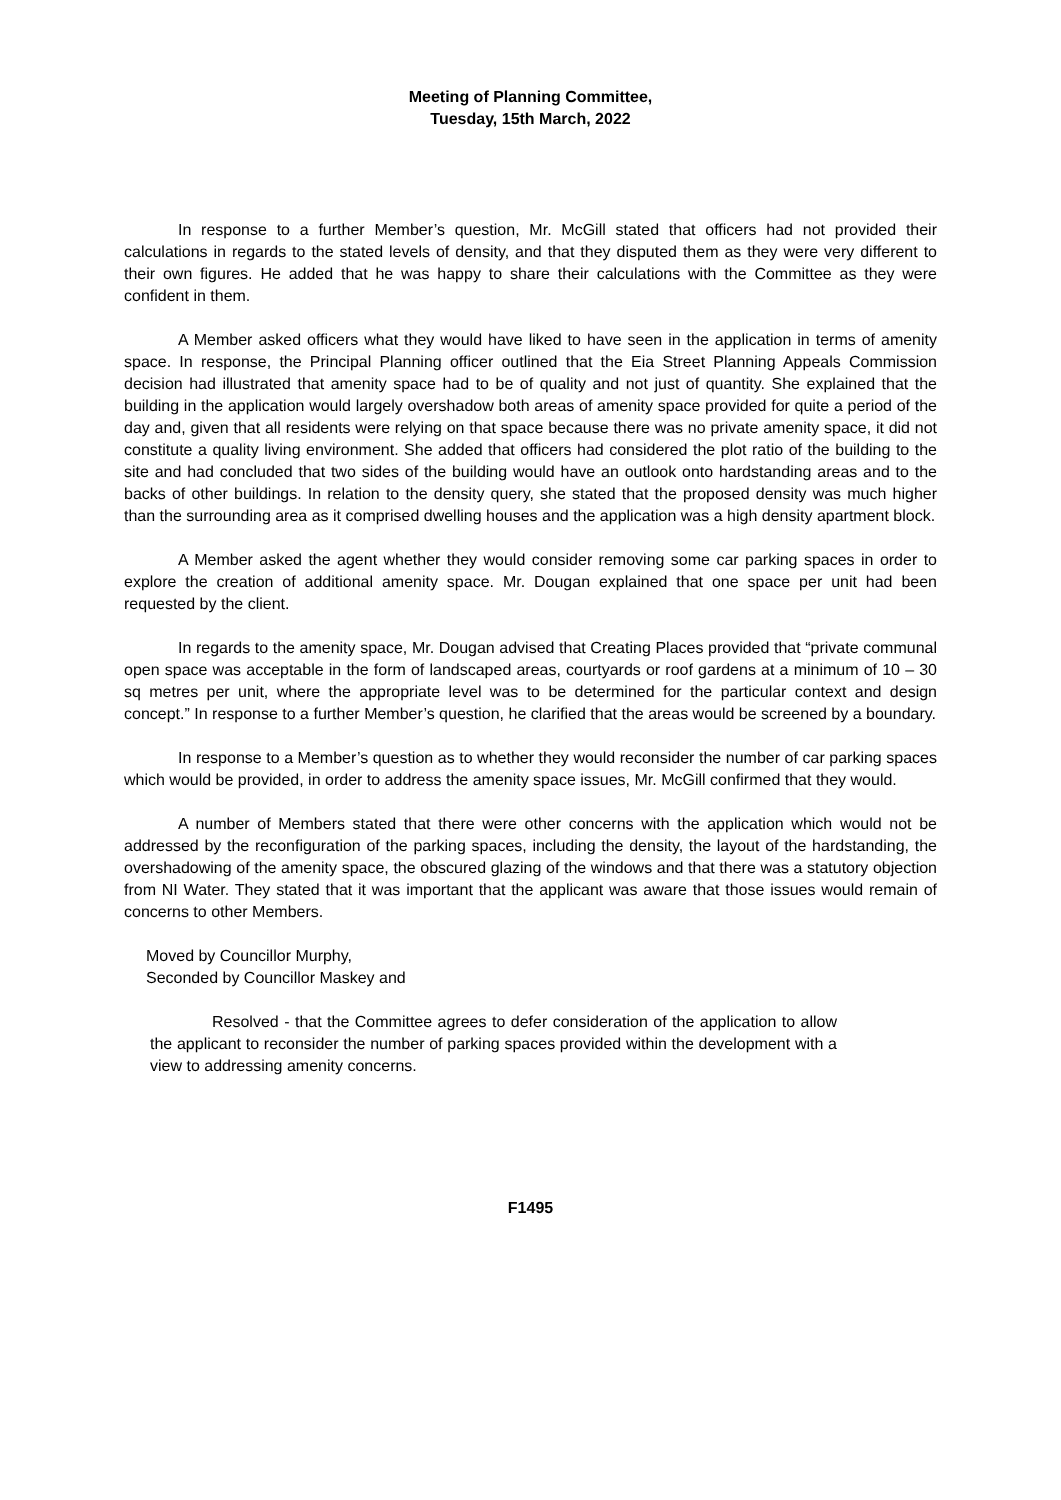Meeting of Planning Committee,
Tuesday, 15th March, 2022
In response to a further Member’s question, Mr. McGill stated that officers had not provided their calculations in regards to the stated levels of density, and that they disputed them as they were very different to their own figures. He added that he was happy to share their calculations with the Committee as they were confident in them.
A Member asked officers what they would have liked to have seen in the application in terms of amenity space. In response, the Principal Planning officer outlined that the Eia Street Planning Appeals Commission decision had illustrated that amenity space had to be of quality and not just of quantity. She explained that the building in the application would largely overshadow both areas of amenity space provided for quite a period of the day and, given that all residents were relying on that space because there was no private amenity space, it did not constitute a quality living environment. She added that officers had considered the plot ratio of the building to the site and had concluded that two sides of the building would have an outlook onto hardstanding areas and to the backs of other buildings. In relation to the density query, she stated that the proposed density was much higher than the surrounding area as it comprised dwelling houses and the application was a high density apartment block.
A Member asked the agent whether they would consider removing some car parking spaces in order to explore the creation of additional amenity space. Mr. Dougan explained that one space per unit had been requested by the client.
In regards to the amenity space, Mr. Dougan advised that Creating Places provided that “private communal open space was acceptable in the form of landscaped areas, courtyards or roof gardens at a minimum of 10 – 30 sq metres per unit, where the appropriate level was to be determined for the particular context and design concept.” In response to a further Member’s question, he clarified that the areas would be screened by a boundary.
In response to a Member’s question as to whether they would reconsider the number of car parking spaces which would be provided, in order to address the amenity space issues, Mr. McGill confirmed that they would.
A number of Members stated that there were other concerns with the application which would not be addressed by the reconfiguration of the parking spaces, including the density, the layout of the hardstanding, the overshadowing of the amenity space, the obscured glazing of the windows and that there was a statutory objection from NI Water. They stated that it was important that the applicant was aware that those issues would remain of concerns to other Members.
Moved by Councillor Murphy,
Seconded by Councillor Maskey and
Resolved - that the Committee agrees to defer consideration of the application to allow the applicant to reconsider the number of parking spaces provided within the development with a view to addressing amenity concerns.
F1495